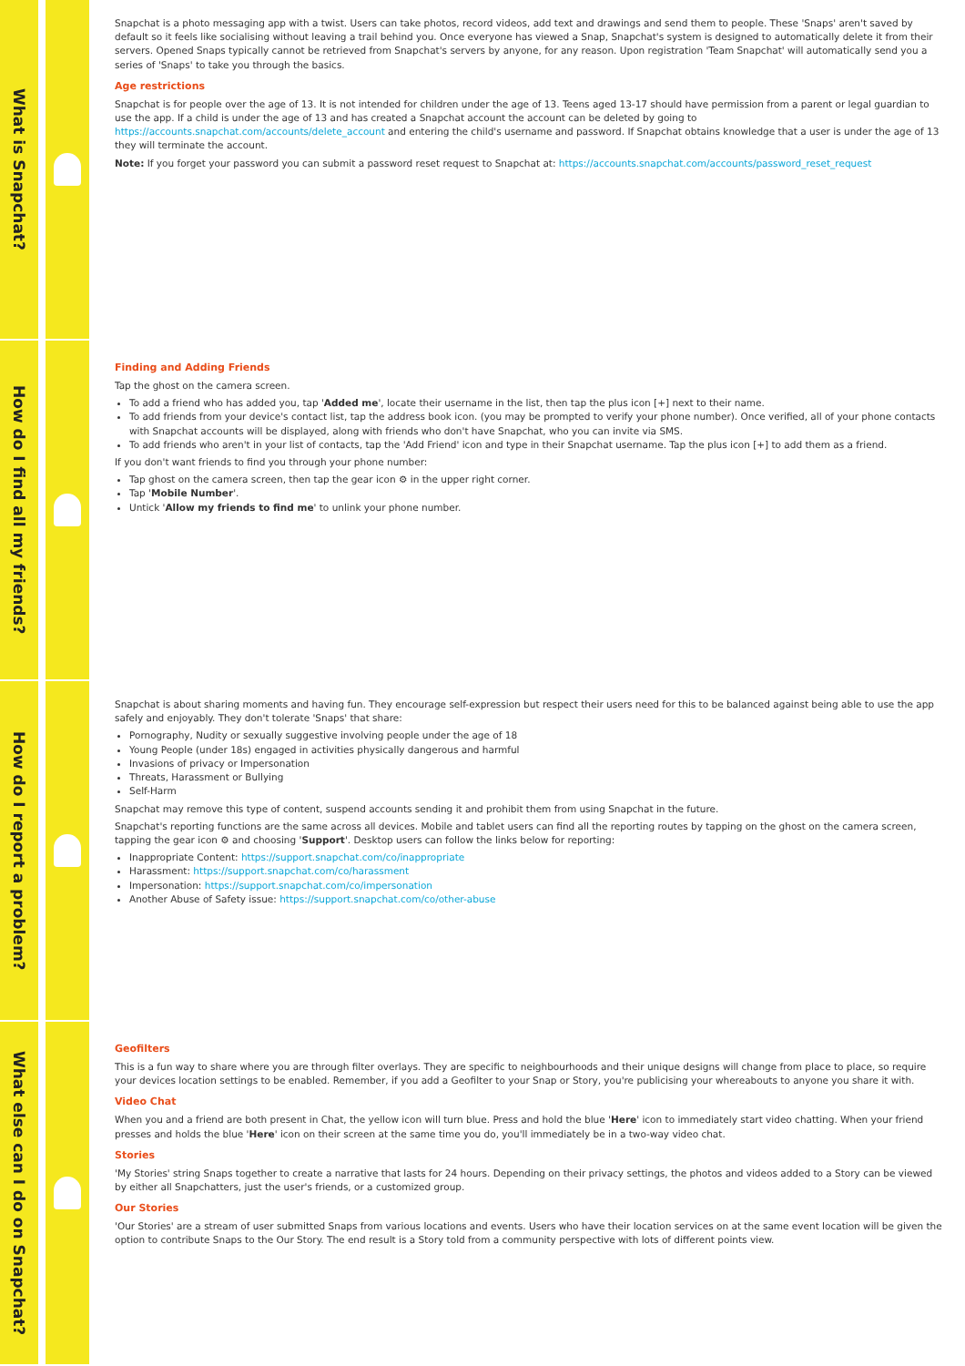What is Snapchat?
Snapchat is a photo messaging app with a twist. Users can take photos, record videos, add text and drawings and send them to people. These 'Snaps' aren't saved by default so it feels like socialising without leaving a trail behind you. Once everyone has viewed a Snap, Snapchat's system is designed to automatically delete it from their servers. Opened Snaps typically cannot be retrieved from Snapchat's servers by anyone, for any reason. Upon registration 'Team Snapchat' will automatically send you a series of 'Snaps' to take you through the basics.
Age restrictions
Snapchat is for people over the age of 13. It is not intended for children under the age of 13. Teens aged 13-17 should have permission from a parent or legal guardian to use the app. If a child is under the age of 13 and has created a Snapchat account the account can be deleted by going to https://accounts.snapchat.com/accounts/delete_account and entering the child's username and password. If Snapchat obtains knowledge that a user is under the age of 13 they will terminate the account.
Note: If you forget your password you can submit a password reset request to Snapchat at: https://accounts.snapchat.com/accounts/password_reset_request
How do I find all my friends?
Finding and Adding Friends
Tap the ghost on the camera screen.
To add a friend who has added you, tap 'Added me', locate their username in the list, then tap the plus icon [+] next to their name.
To add friends from your device's contact list, tap the address book icon. (you may be prompted to verify your phone number). Once verified, all of your phone contacts with Snapchat accounts will be displayed, along with friends who don't have Snapchat, who you can invite via SMS.
To add friends who aren't in your list of contacts, tap the 'Add Friend' icon and type in their Snapchat username. Tap the plus icon [+] to add them as a friend.
If you don't want friends to find you through your phone number:
Tap ghost on the camera screen, then tap the gear icon ⚙ in the upper right corner.
Tap 'Mobile Number'.
Untick 'Allow my friends to find me' to unlink your phone number.
How do I report a problem?
Snapchat is about sharing moments and having fun. They encourage self-expression but respect their users need for this to be balanced against being able to use the app safely and enjoyably. They don't tolerate 'Snaps' that share:
Pornography, Nudity or sexually suggestive involving people under the age of 18
Young People (under 18s) engaged in activities physically dangerous and harmful
Invasions of privacy or Impersonation
Threats, Harassment or Bullying
Self-Harm
Snapchat may remove this type of content, suspend accounts sending it and prohibit them from using Snapchat in the future.
Snapchat's reporting functions are the same across all devices. Mobile and tablet users can find all the reporting routes by tapping on the ghost on the camera screen, tapping the gear icon ⚙ and choosing 'Support'. Desktop users can follow the links below for reporting:
Inappropriate Content: https://support.snapchat.com/co/inappropriate
Harassment: https://support.snapchat.com/co/harassment
Impersonation: https://support.snapchat.com/co/impersonation
Another Abuse of Safety issue: https://support.snapchat.com/co/other-abuse
What else can I do on Snapchat?
Geofilters
This is a fun way to share where you are through filter overlays. They are specific to neighbourhoods and their unique designs will change from place to place, so require your devices location settings to be enabled. Remember, if you add a Geofilter to your Snap or Story, you're publicising your whereabouts to anyone you share it with.
Video Chat
When you and a friend are both present in Chat, the yellow icon will turn blue. Press and hold the blue 'Here' icon to immediately start video chatting. When your friend presses and holds the blue 'Here' icon on their screen at the same time you do, you'll immediately be in a two-way video chat.
Stories
'My Stories' string Snaps together to create a narrative that lasts for 24 hours. Depending on their privacy settings, the photos and videos added to a Story can be viewed by either all Snapchatters, just the user's friends, or a customized group.
Our Stories
'Our Stories' are a stream of user submitted Snaps from various locations and events. Users who have their location services on at the same event location will be given the option to contribute Snaps to the Our Story. The end result is a Story told from a community perspective with lots of different points view.